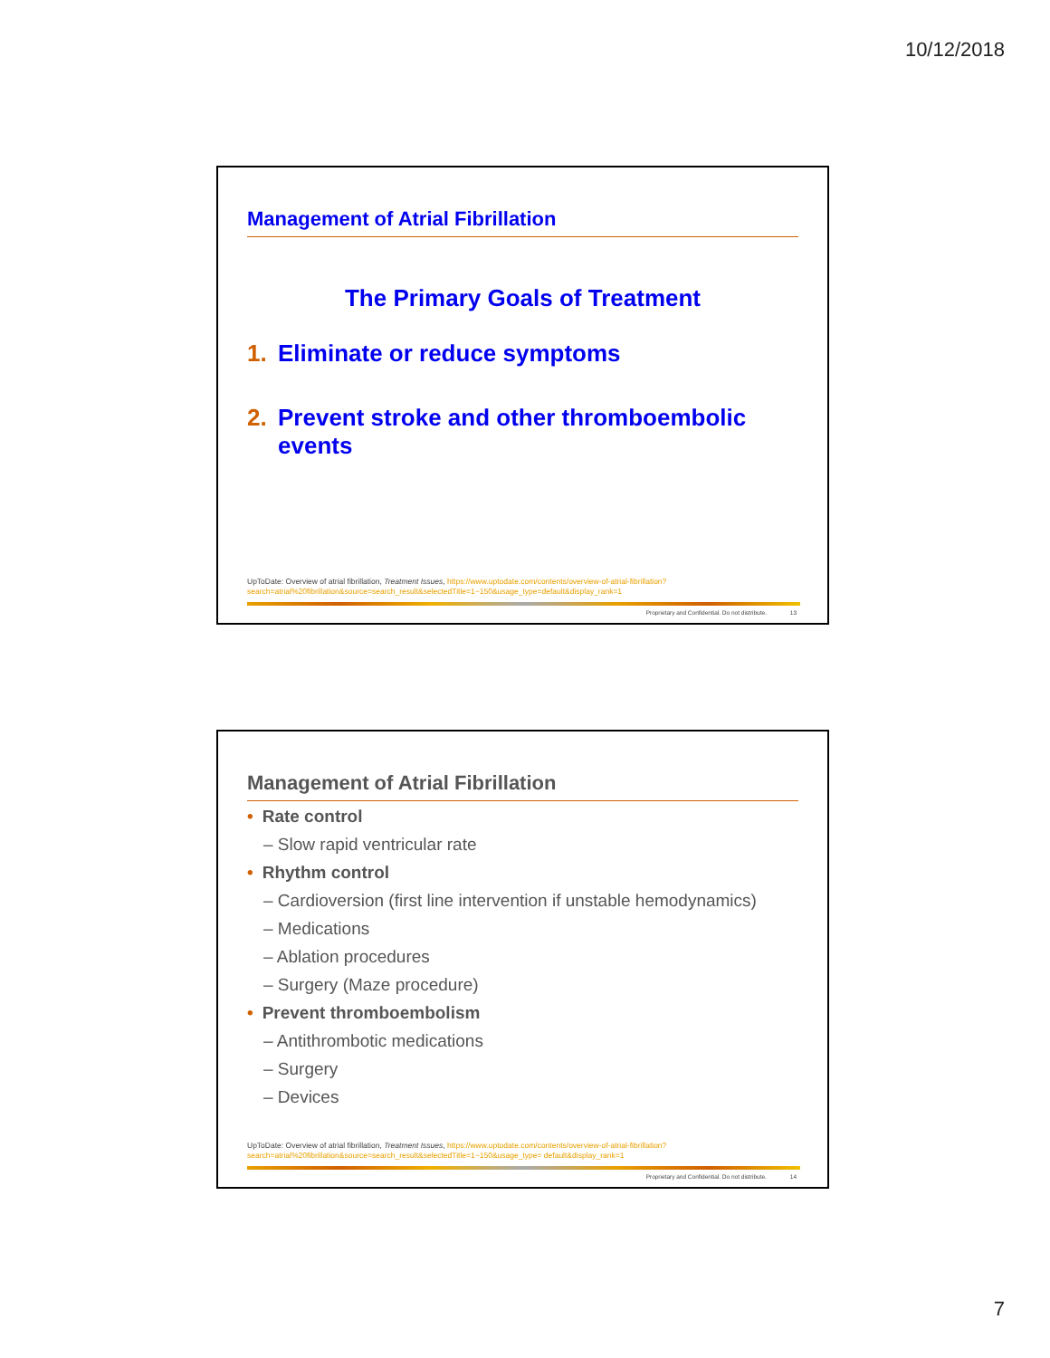10/12/2018
Management of Atrial Fibrillation
The Primary Goals of Treatment
1. Eliminate or reduce symptoms
2. Prevent stroke and other thromboembolic events
UpToDate: Overview of atrial fibrillation, Treatment Issues, https://www.uptodate.com/contents/overview-of-atrial-fibrillation?search=atrial%20fibrillation&source=search_result&selectedTitle=1~150&usage_type=default&display_rank=1
Proprietary and Confidential. Do not distribute. 13
Management of Atrial Fibrillation
• Rate control
– Slow rapid ventricular rate
• Rhythm control
– Cardioversion (first line intervention if unstable hemodynamics)
– Medications
– Ablation procedures
– Surgery (Maze procedure)
• Prevent thromboembolism
– Antithrombotic medications
– Surgery
– Devices
UpToDate: Overview of atrial fibrillation, Treatment Issues, https://www.uptodate.com/contents/overview-of-atrial-fibrillation?search=atrial%20fibrillation&source=search_result&selectedTitle=1~150&usage_type= default&display_rank=1
Proprietary and Confidential. Do not distribute. 14
7